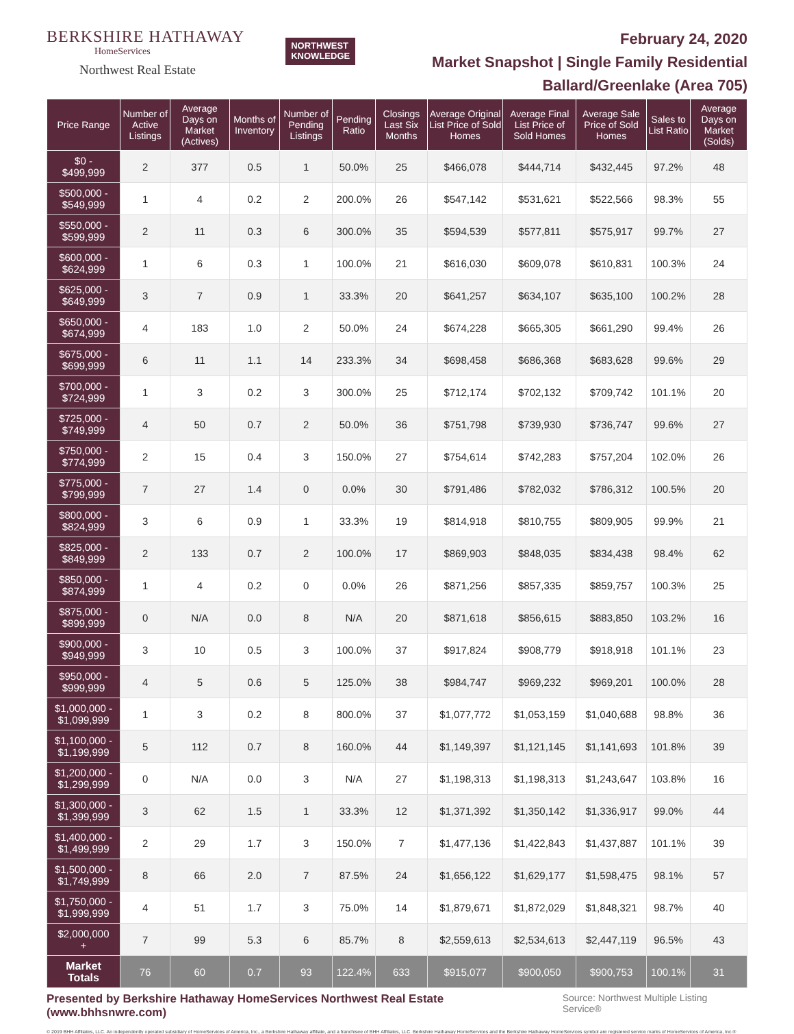BERKSHIRE HATHAWAY
HomeServices
Northwest Real Estate
NORTHWEST
KNOWLEDGE
February 24, 2020
Market Snapshot | Single Family Residential
Ballard/Greenlake (Area 705)
| Price Range | Number of Active Listings | Average Days on Market (Actives) | Months of Inventory | Number of Pending Listings | Pending Ratio | Closings Last Six Months | Average Original List Price of Sold Homes | Average Final List Price of Sold Homes | Average Sale Price of Sold Homes | Sales to List Ratio | Average Days on Market (Solds) |
| --- | --- | --- | --- | --- | --- | --- | --- | --- | --- | --- | --- |
| $0 - $499,999 | 2 | 377 | 0.5 | 1 | 50.0% | 25 | $466,078 | $444,714 | $432,445 | 97.2% | 48 |
| $500,000 - $549,999 | 1 | 4 | 0.2 | 2 | 200.0% | 26 | $547,142 | $531,621 | $522,566 | 98.3% | 55 |
| $550,000 - $599,999 | 2 | 11 | 0.3 | 6 | 300.0% | 35 | $594,539 | $577,811 | $575,917 | 99.7% | 27 |
| $600,000 - $624,999 | 1 | 6 | 0.3 | 1 | 100.0% | 21 | $616,030 | $609,078 | $610,831 | 100.3% | 24 |
| $625,000 - $649,999 | 3 | 7 | 0.9 | 1 | 33.3% | 20 | $641,257 | $634,107 | $635,100 | 100.2% | 28 |
| $650,000 - $674,999 | 4 | 183 | 1.0 | 2 | 50.0% | 24 | $674,228 | $665,305 | $661,290 | 99.4% | 26 |
| $675,000 - $699,999 | 6 | 11 | 1.1 | 14 | 233.3% | 34 | $698,458 | $686,368 | $683,628 | 99.6% | 29 |
| $700,000 - $724,999 | 1 | 3 | 0.2 | 3 | 300.0% | 25 | $712,174 | $702,132 | $709,742 | 101.1% | 20 |
| $725,000 - $749,999 | 4 | 50 | 0.7 | 2 | 50.0% | 36 | $751,798 | $739,930 | $736,747 | 99.6% | 27 |
| $750,000 - $774,999 | 2 | 15 | 0.4 | 3 | 150.0% | 27 | $754,614 | $742,283 | $757,204 | 102.0% | 26 |
| $775,000 - $799,999 | 7 | 27 | 1.4 | 0 | 0.0% | 30 | $791,486 | $782,032 | $786,312 | 100.5% | 20 |
| $800,000 - $824,999 | 3 | 6 | 0.9 | 1 | 33.3% | 19 | $814,918 | $810,755 | $809,905 | 99.9% | 21 |
| $825,000 - $849,999 | 2 | 133 | 0.7 | 2 | 100.0% | 17 | $869,903 | $848,035 | $834,438 | 98.4% | 62 |
| $850,000 - $874,999 | 1 | 4 | 0.2 | 0 | 0.0% | 26 | $871,256 | $857,335 | $859,757 | 100.3% | 25 |
| $875,000 - $899,999 | 0 | N/A | 0.0 | 8 | N/A | 20 | $871,618 | $856,615 | $883,850 | 103.2% | 16 |
| $900,000 - $949,999 | 3 | 10 | 0.5 | 3 | 100.0% | 37 | $917,824 | $908,779 | $918,918 | 101.1% | 23 |
| $950,000 - $999,999 | 4 | 5 | 0.6 | 5 | 125.0% | 38 | $984,747 | $969,232 | $969,201 | 100.0% | 28 |
| $1,000,000 - $1,099,999 | 1 | 3 | 0.2 | 8 | 800.0% | 37 | $1,077,772 | $1,053,159 | $1,040,688 | 98.8% | 36 |
| $1,100,000 - $1,199,999 | 5 | 112 | 0.7 | 8 | 160.0% | 44 | $1,149,397 | $1,121,145 | $1,141,693 | 101.8% | 39 |
| $1,200,000 - $1,299,999 | 0 | N/A | 0.0 | 3 | N/A | 27 | $1,198,313 | $1,198,313 | $1,243,647 | 103.8% | 16 |
| $1,300,000 - $1,399,999 | 3 | 62 | 1.5 | 1 | 33.3% | 12 | $1,371,392 | $1,350,142 | $1,336,917 | 99.0% | 44 |
| $1,400,000 - $1,499,999 | 2 | 29 | 1.7 | 3 | 150.0% | 7 | $1,477,136 | $1,422,843 | $1,437,887 | 101.1% | 39 |
| $1,500,000 - $1,749,999 | 8 | 66 | 2.0 | 7 | 87.5% | 24 | $1,656,122 | $1,629,177 | $1,598,475 | 98.1% | 57 |
| $1,750,000 - $1,999,999 | 4 | 51 | 1.7 | 3 | 75.0% | 14 | $1,879,671 | $1,872,029 | $1,848,321 | 98.7% | 40 |
| $2,000,000 + | 7 | 99 | 5.3 | 6 | 85.7% | 8 | $2,559,613 | $2,534,613 | $2,447,119 | 96.5% | 43 |
| Market Totals | 76 | 60 | 0.7 | 93 | 122.4% | 633 | $915,077 | $900,050 | $900,753 | 100.1% | 31 |
Presented by Berkshire Hathaway HomeServices Northwest Real Estate (www.bhhsnwre.com) Source: Northwest Multiple Listing Service®
© 2019 BHH Affiliates, LLC. An independently operated subsidiary of HomeServices of America, Inc., a Berkshire Hathaway affiliate, and a franchisee of BHH Affiliates, LLC. Berkshire Hathaway HomeServices and the Berkshire Hathaway HomeServices symbol are registered service marks of HomeServices of America, Inc.®